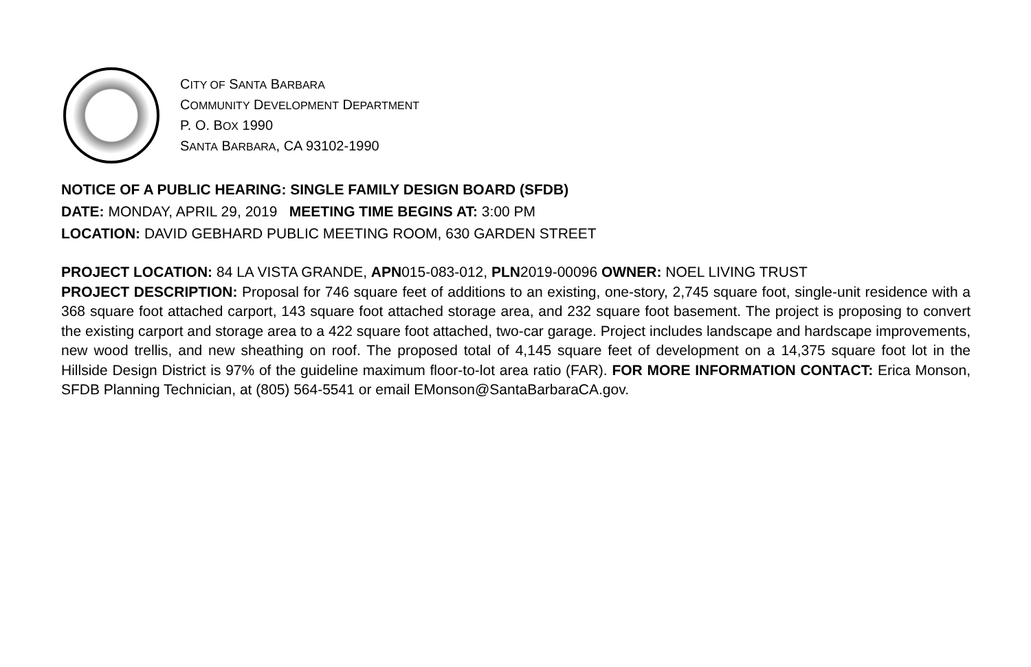CITY OF SANTA BARBARA
COMMUNITY DEVELOPMENT DEPARTMENT
P. O. BOX 1990
SANTA BARBARA, CA 93102-1990
NOTICE OF A PUBLIC HEARING: SINGLE FAMILY DESIGN BOARD (SFDB)
DATE: MONDAY, APRIL 29, 2019 MEETING TIME BEGINS AT: 3:00 PM
LOCATION: DAVID GEBHARD PUBLIC MEETING ROOM, 630 GARDEN STREET
PROJECT LOCATION: 84 LA VISTA GRANDE, APN015-083-012, PLN2019-00096 OWNER: NOEL LIVING TRUST
PROJECT DESCRIPTION: Proposal for 746 square feet of additions to an existing, one-story, 2,745 square foot, single-unit residence with a 368 square foot attached carport, 143 square foot attached storage area, and 232 square foot basement. The project is proposing to convert the existing carport and storage area to a 422 square foot attached, two-car garage. Project includes landscape and hardscape improvements, new wood trellis, and new sheathing on roof. The proposed total of 4,145 square feet of development on a 14,375 square foot lot in the Hillside Design District is 97% of the guideline maximum floor-to-lot area ratio (FAR). FOR MORE INFORMATION CONTACT: Erica Monson, SFDB Planning Technician, at (805) 564-5541 or email EMonson@SantaBarbaraCA.gov.